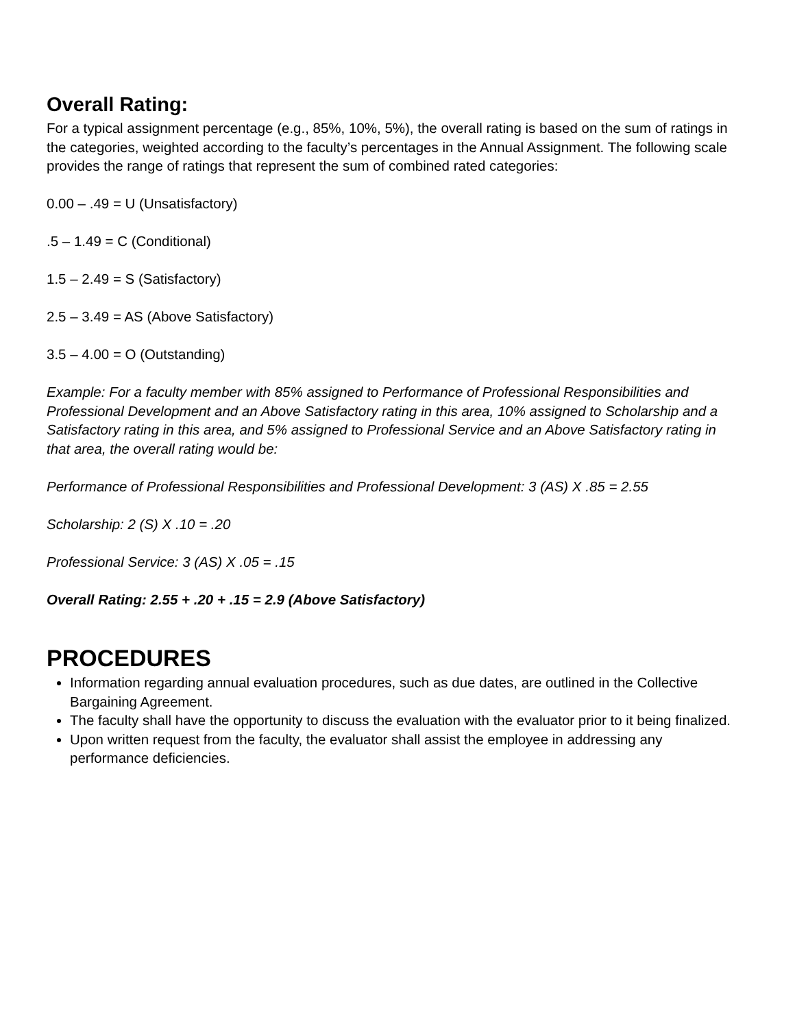Overall Rating:
For a typical assignment percentage (e.g., 85%, 10%, 5%), the overall rating is based on the sum of ratings in the categories, weighted according to the faculty’s percentages in the Annual Assignment. The following scale provides the range of ratings that represent the sum of combined rated categories:
0.00 – .49 = U (Unsatisfactory)
.5 – 1.49 = C (Conditional)
1.5 – 2.49 = S (Satisfactory)
2.5 – 3.49 = AS (Above Satisfactory)
3.5 – 4.00 = O (Outstanding)
Example: For a faculty member with 85% assigned to Performance of Professional Responsibilities and Professional Development and an Above Satisfactory rating in this area, 10% assigned to Scholarship and a Satisfactory rating in this area, and 5% assigned to Professional Service and an Above Satisfactory rating in that area, the overall rating would be:
Performance of Professional Responsibilities and Professional Development: 3 (AS) X .85 = 2.55
Scholarship: 2 (S) X .10 = .20
Professional Service: 3 (AS) X .05 = .15
Overall Rating: 2.55 + .20 + .15 = 2.9 (Above Satisfactory)
PROCEDURES
Information regarding annual evaluation procedures, such as due dates, are outlined in the Collective Bargaining Agreement.
The faculty shall have the opportunity to discuss the evaluation with the evaluator prior to it being finalized.
Upon written request from the faculty, the evaluator shall assist the employee in addressing any performance deficiencies.